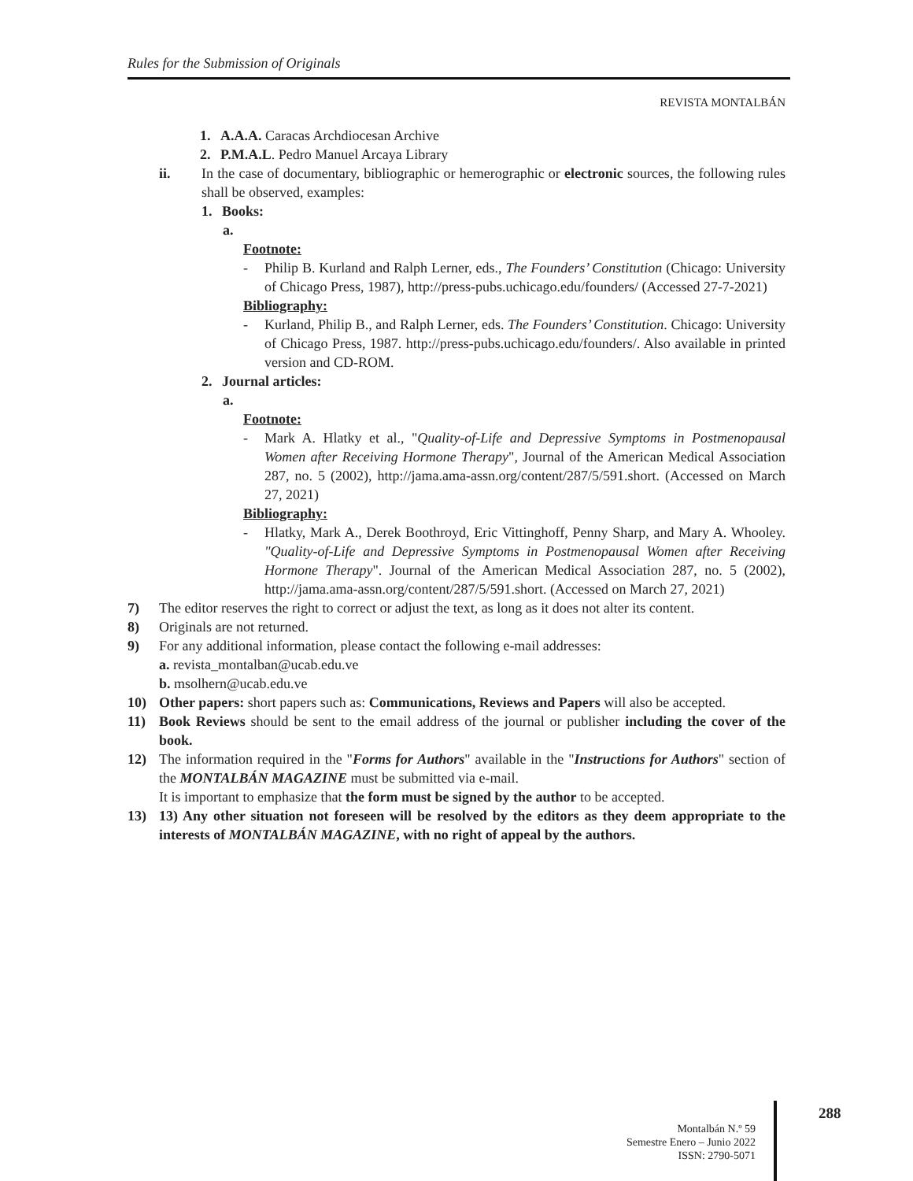Rules for the Submission of Originals
REVISTA MONTALBÁN
1. A.A.A. Caracas Archdiocesan Archive
2. P.M.A.L. Pedro Manuel Arcaya Library
ii. In the case of documentary, bibliographic or hemerographic or electronic sources, the following rules shall be observed, examples:
1. Books:
a.
Footnote:
- Philip B. Kurland and Ralph Lerner, eds., The Founders’ Constitution (Chicago: University of Chicago Press, 1987), http://press-pubs.uchicago.edu/founders/ (Accessed 27-7-2021)
Bibliography:
- Kurland, Philip B., and Ralph Lerner, eds. The Founders’ Constitution. Chicago: University of Chicago Press, 1987. http://press-pubs.uchicago.edu/founders/. Also available in printed version and CD-ROM.
2. Journal articles:
a.
Footnote:
- Mark A. Hlatky et al., "Quality-of-Life and Depressive Symptoms in Postmenopausal Women after Receiving Hormone Therapy", Journal of the American Medical Association 287, no. 5 (2002), http://jama.ama-assn.org/content/287/5/591.short. (Accessed on March 27, 2021)
Bibliography:
- Hlatky, Mark A., Derek Boothroyd, Eric Vittinghoff, Penny Sharp, and Mary A. Whooley. "Quality-of-Life and Depressive Symptoms in Postmenopausal Women after Receiving Hormone Therapy". Journal of the American Medical Association 287, no. 5 (2002), http://jama.ama-assn.org/content/287/5/591.short. (Accessed on March 27, 2021)
7) The editor reserves the right to correct or adjust the text, as long as it does not alter its content.
8) Originals are not returned.
9) For any additional information, please contact the following e-mail addresses:
a. revista_montalban@ucab.edu.ve
b. msolhern@ucab.edu.ve
10) Other papers: short papers such as: Communications, Reviews and Papers will also be accepted.
11) Book Reviews should be sent to the email address of the journal or publisher including the cover of the book.
12) The information required in the "Forms for Authors" available in the "Instructions for Authors" section of the MONTALBÁN MAGAZINE must be submitted via e-mail.
It is important to emphasize that the form must be signed by the author to be accepted.
13) 13) Any other situation not foreseen will be resolved by the editors as they deem appropriate to the interests of MONTALBÁN MAGAZINE, with no right of appeal by the authors.
288
Montalbán N.º 59
Semestre Enero – Junio 2022
ISSN: 2790-5071